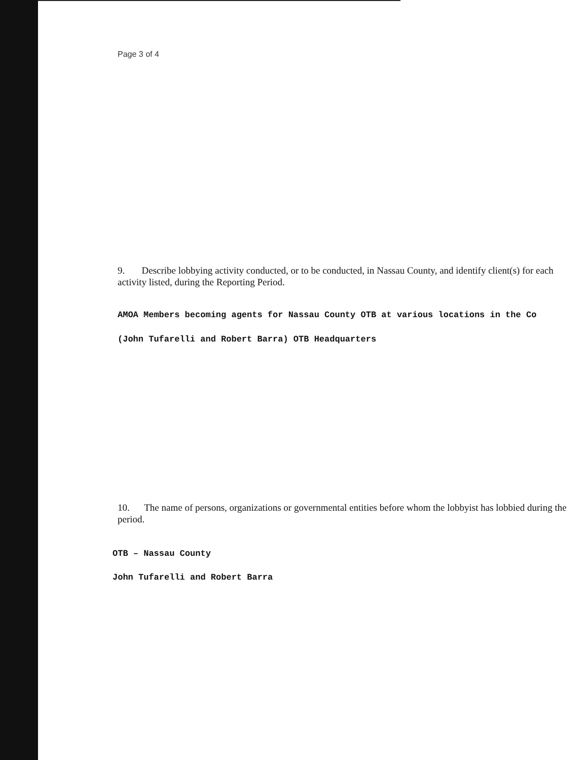Page 3 of 4
9. Describe lobbying activity conducted, or to be conducted, in Nassau County, and identify client(s) for each activity listed, during the Reporting Period.
AMOA Members becoming agents for Nassau County OTB at various locations in the Co
(John Tufarelli and Robert Barra) OTB Headquarters
10. The name of persons, organizations or governmental entities before whom the lobbyist has lobbied during the period.
OTB – Nassau County
John Tufarelli and Robert Barra